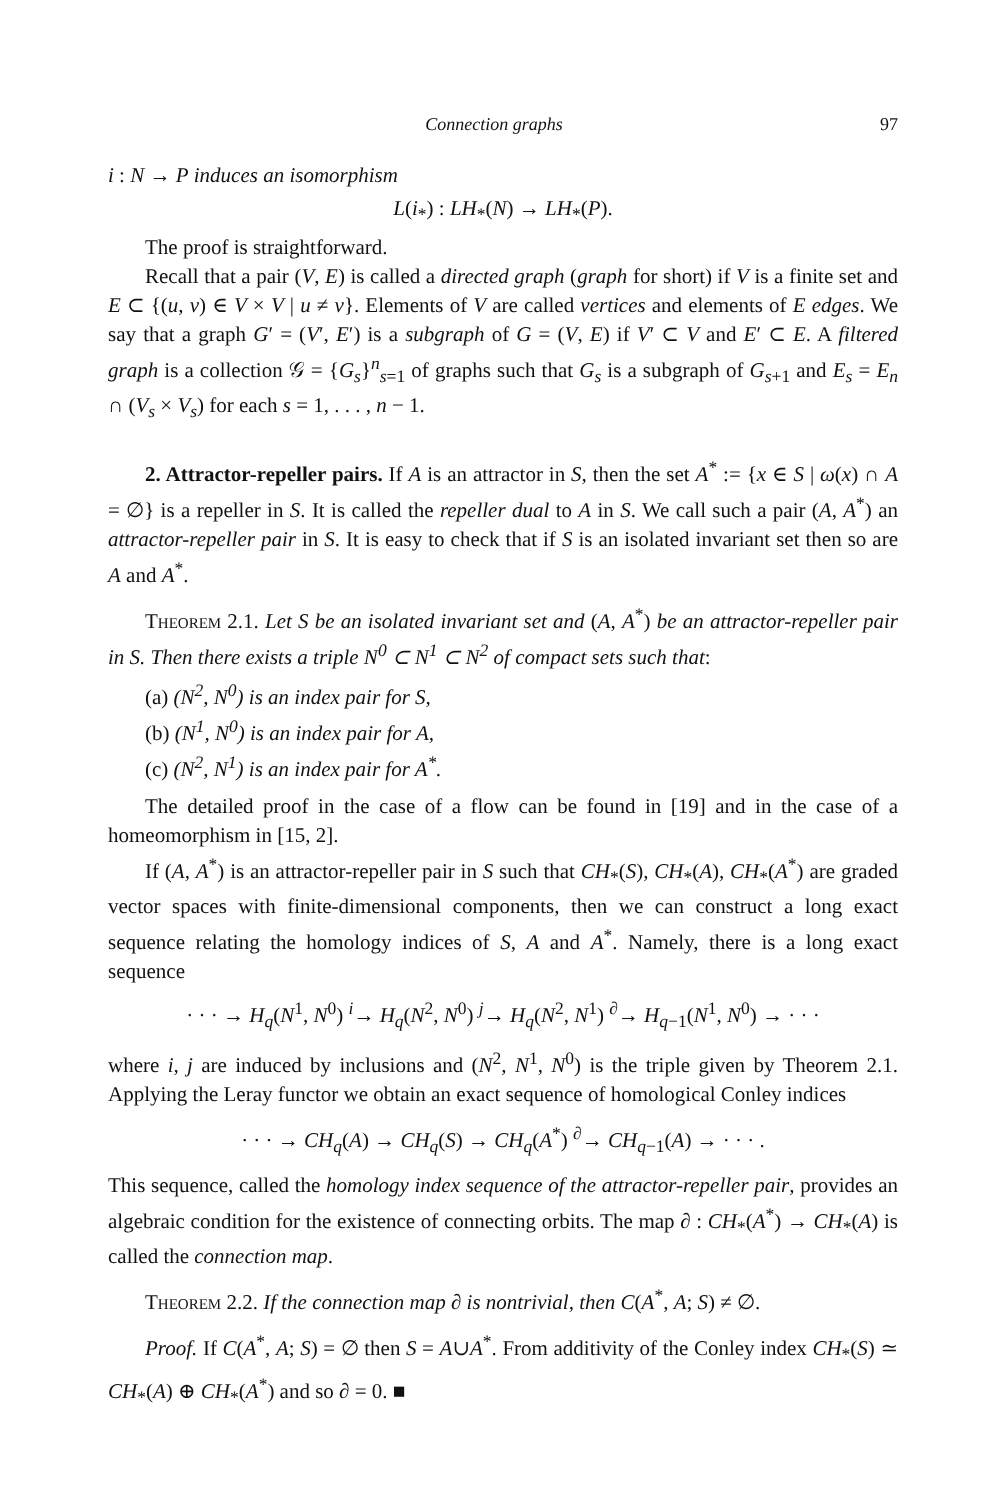Connection graphs 97
i : N → P induces an isomorphism
L(i<sub>*</sub>) : LH<sub>*</sub>(N) → LH<sub>*</sub>(P).
The proof is straightforward.
Recall that a pair (V, E) is called a directed graph (graph for short) if V is a finite set and E ⊂ {(u, v) ∈ V × V | u ≠ v}. Elements of V are called vertices and elements of E edges. We say that a graph G′ = (V′, E′) is a subgraph of G = (V, E) if V′ ⊂ V and E′ ⊂ E. A filtered graph is a collection 𝒢 = {G<sub>s</sub>}<sup>n</sup><sub>s=1</sub> of graphs such that G<sub>s</sub> is a subgraph of G<sub>s+1</sub> and E<sub>s</sub> = E<sub>n</sub> ∩ (V<sub>s</sub> × V<sub>s</sub>) for each s = 1, . . . , n − 1.
2. Attractor-repeller pairs. If A is an attractor in S, then the set A<sup>*</sup> := {x ∈ S | ω(x) ∩ A = ∅} is a repeller in S. It is called the repeller dual to A in S. We call such a pair (A, A<sup>*</sup>) an attractor-repeller pair in S. It is easy to check that if S is an isolated invariant set then so are A and A<sup>*</sup>.
Theorem 2.1. Let S be an isolated invariant set and (A, A<sup>*</sup>) be an attractor-repeller pair in S. Then there exists a triple N<sup>0</sup> ⊂ N<sup>1</sup> ⊂ N<sup>2</sup> of compact sets such that:
(a) (N<sup>2</sup>, N<sup>0</sup>) is an index pair for S,
(b) (N<sup>1</sup>, N<sup>0</sup>) is an index pair for A,
(c) (N<sup>2</sup>, N<sup>1</sup>) is an index pair for A<sup>*</sup>.
The detailed proof in the case of a flow can be found in [19] and in the case of a homeomorphism in [15, 2].
If (A, A<sup>*</sup>) is an attractor-repeller pair in S such that CH<sub>*</sub>(S), CH<sub>*</sub>(A), CH<sub>*</sub>(A<sup>*</sup>) are graded vector spaces with finite-dimensional components, then we can construct a long exact sequence relating the homology indices of S, A and A<sup>*</sup>. Namely, there is a long exact sequence
· · · → H<sub>q</sub>(N<sup>1</sup>, N<sup>0</sup>) <sup>i</sup>→ H<sub>q</sub>(N<sup>2</sup>, N<sup>0</sup>) <sup>j</sup>→ H<sub>q</sub>(N<sup>2</sup>, N<sup>1</sup>) <sup>∂</sup>→ H<sub>q−1</sub>(N<sup>1</sup>, N<sup>0</sup>) → · · ·
where i, j are induced by inclusions and (N<sup>2</sup>, N<sup>1</sup>, N<sup>0</sup>) is the triple given by Theorem 2.1. Applying the Leray functor we obtain an exact sequence of homological Conley indices
· · · → CH<sub>q</sub>(A) → CH<sub>q</sub>(S) → CH<sub>q</sub>(A<sup>*</sup>) <sup>∂</sup>→ CH<sub>q−1</sub>(A) → · · · .
This sequence, called the homology index sequence of the attractor-repeller pair, provides an algebraic condition for the existence of connecting orbits. The map ∂ : CH<sub>*</sub>(A<sup>*</sup>) → CH<sub>*</sub>(A) is called the connection map.
Theorem 2.2. If the connection map ∂ is nontrivial, then C(A<sup>*</sup>, A; S) ≠ ∅.
Proof. If C(A<sup>*</sup>, A; S) = ∅ then S = A∪A<sup>*</sup>. From additivity of the Conley index CH<sub>*</sub>(S) ≃ CH<sub>*</sub>(A) ⊕ CH<sub>*</sub>(A<sup>*</sup>) and so ∂ = 0. ■